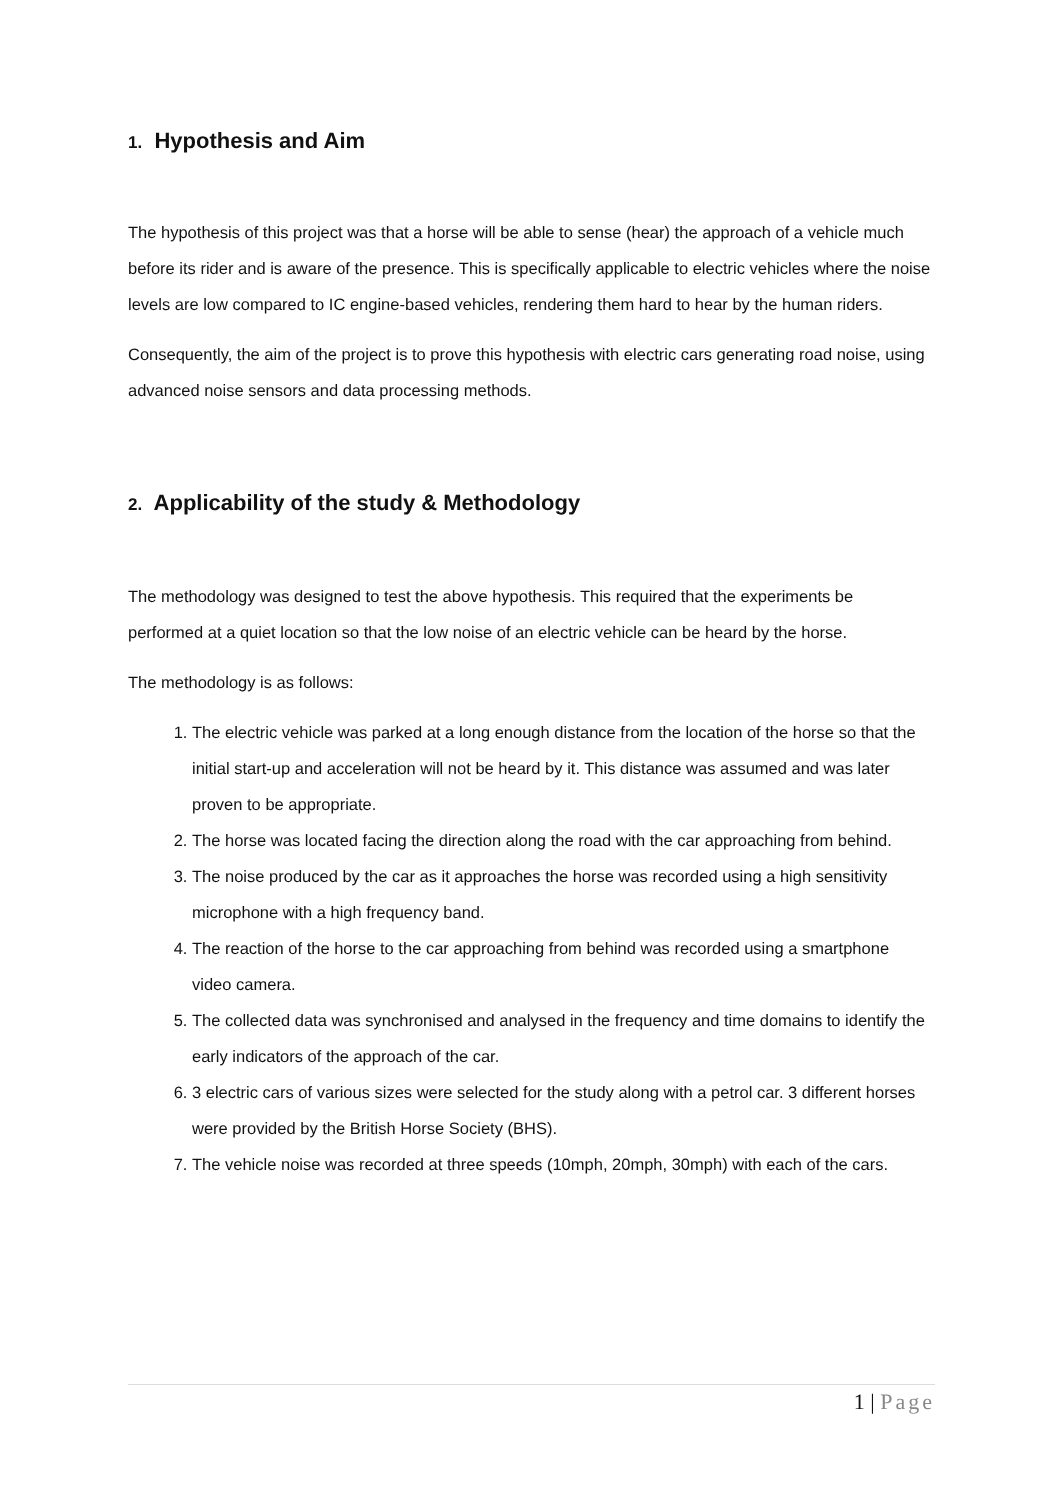1. Hypothesis and Aim
The hypothesis of this project was that a horse will be able to sense (hear) the approach of a vehicle much before its rider and is aware of the presence. This is specifically applicable to electric vehicles where the noise levels are low compared to IC engine-based vehicles, rendering them hard to hear by the human riders.
Consequently, the aim of the project is to prove this hypothesis with electric cars generating road noise, using advanced noise sensors and data processing methods.
2. Applicability of the study & Methodology
The methodology was designed to test the above hypothesis. This required that the experiments be performed at a quiet location so that the low noise of an electric vehicle can be heard by the horse.
The methodology is as follows:
1. The electric vehicle was parked at a long enough distance from the location of the horse so that the initial start-up and acceleration will not be heard by it. This distance was assumed and was later proven to be appropriate.
2. The horse was located facing the direction along the road with the car approaching from behind.
3. The noise produced by the car as it approaches the horse was recorded using a high sensitivity microphone with a high frequency band.
4. The reaction of the horse to the car approaching from behind was recorded using a smartphone video camera.
5. The collected data was synchronised and analysed in the frequency and time domains to identify the early indicators of the approach of the car.
6. 3 electric cars of various sizes were selected for the study along with a petrol car. 3 different horses were provided by the British Horse Society (BHS).
7. The vehicle noise was recorded at three speeds (10mph, 20mph, 30mph) with each of the cars.
1 | Page